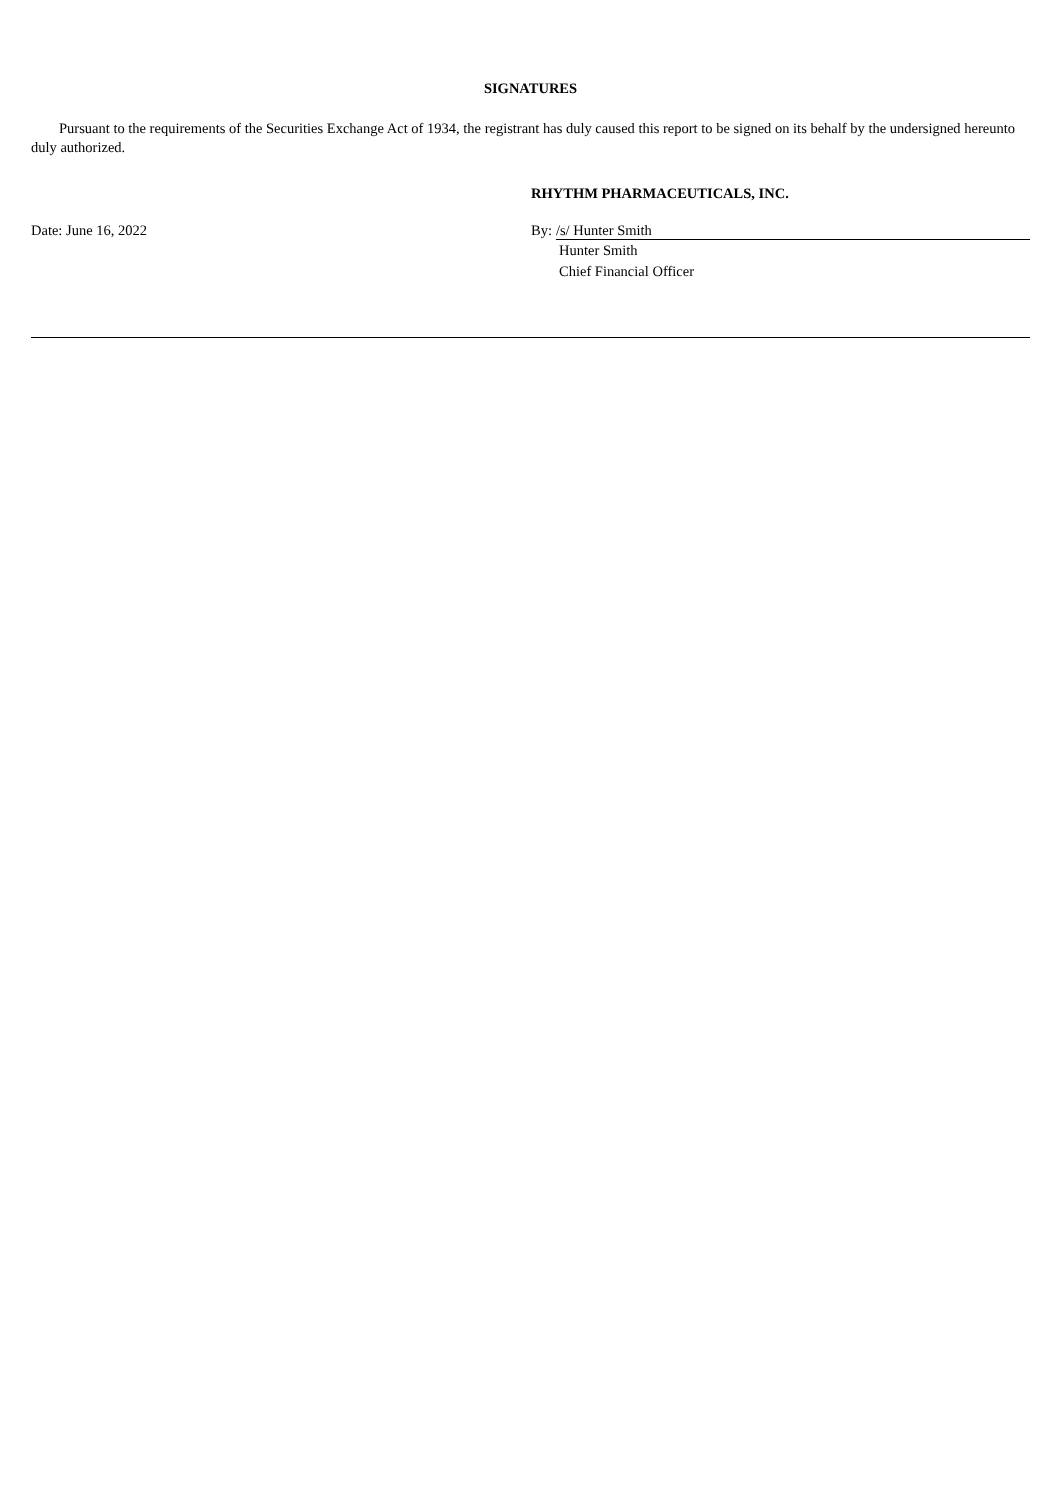SIGNATURES
Pursuant to the requirements of the Securities Exchange Act of 1934, the registrant has duly caused this report to be signed on its behalf by the undersigned hereunto duly authorized.
RHYTHM PHARMACEUTICALS, INC.
Date: June 16, 2022 By: /s/ Hunter Smith
Hunter Smith
Chief Financial Officer